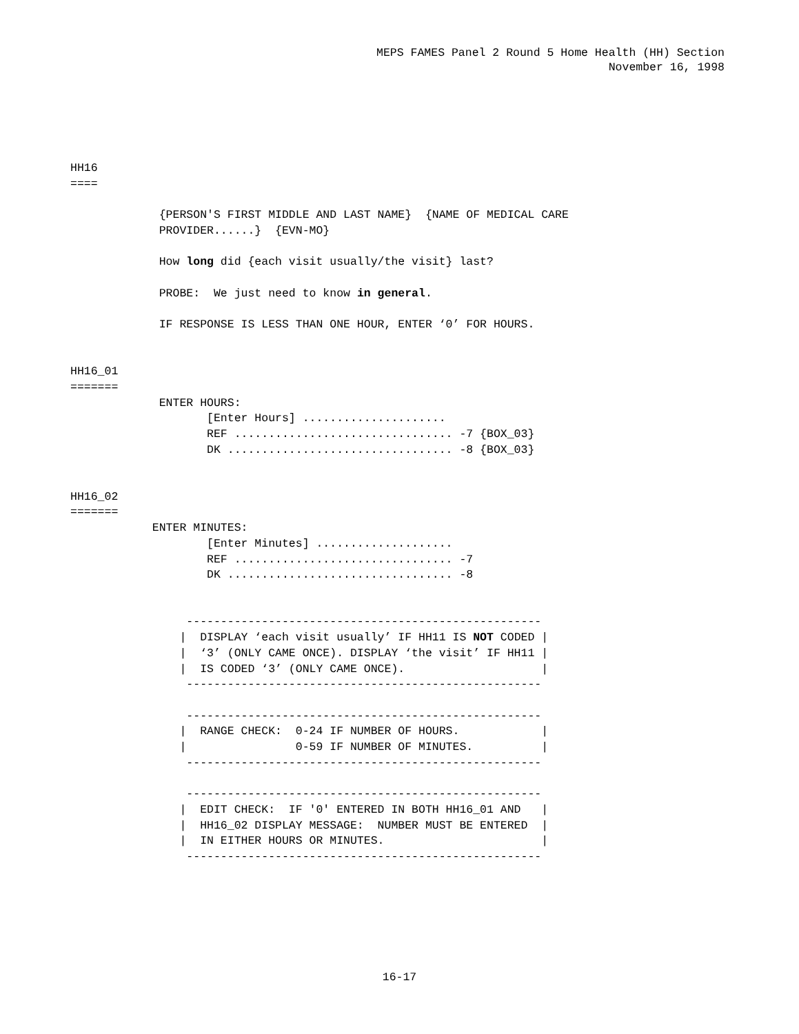MEPS FAMES Panel 2 Round 5 Home Health (HH) Section
November 16, 1998
HH16
====

             {PERSON'S FIRST MIDDLE AND LAST NAME}  {NAME OF MEDICAL CARE
             PROVIDER......}  {EVN-MO}

             How long did {each visit usually/the visit} last?

             PROBE:  We just need to know in general.

             IF RESPONSE IS LESS THAN ONE HOUR, ENTER ‘0’ FOR HOURS.


HH16_01
=======
             ENTER HOURS:
                    [Enter Hours] .....................
                    REF ................................ -7 {BOX_03}
                    DK ................................. -8 {BOX_03}


HH16_02
=======
            ENTER MINUTES:
                    [Enter Minutes] ....................
                    REF ................................ -7
                    DK ................................. -8


                 ----------------------------------------------------
                |  DISPLAY ‘each visit usually’ IF HH11 IS NOT CODED |
                |  ‘3’ (ONLY CAME ONCE). DISPLAY ‘the visit’ IF HH11 |
                |  IS CODED ‘3’ (ONLY CAME ONCE).                    |
                 ----------------------------------------------------

                 ----------------------------------------------------
                |  RANGE CHECK:  0-24 IF NUMBER OF HOURS.            |
                |                0-59 IF NUMBER OF MINUTES.          |
                 ----------------------------------------------------

                 ----------------------------------------------------
                |  EDIT CHECK:  IF '0' ENTERED IN BOTH HH16_01 AND   |
                |  HH16_02 DISPLAY MESSAGE:  NUMBER MUST BE ENTERED  |
                |  IN EITHER HOURS OR MINUTES.                       |
                 ----------------------------------------------------
16-17